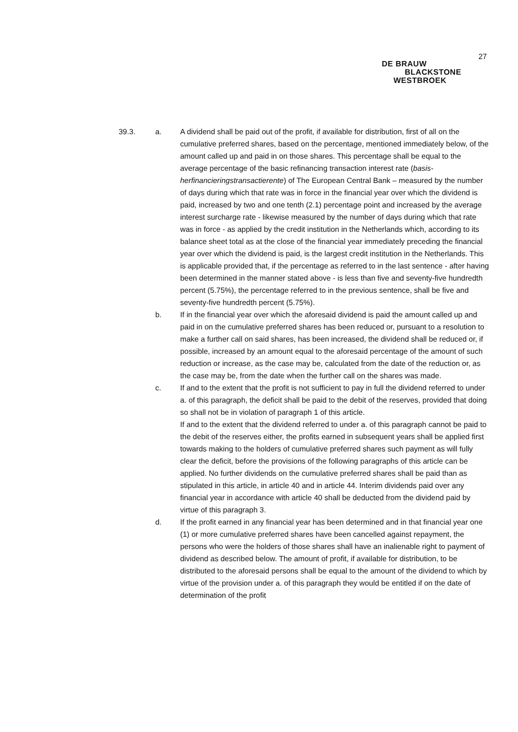27
DE BRAUW
BLACKSTONE
WESTBROEK
39.3. a. A dividend shall be paid out of the profit, if available for distribution, first of all on the cumulative preferred shares, based on the percentage, mentioned immediately below, of the amount called up and paid in on those shares. This percentage shall be equal to the average percentage of the basic refinancing transaction interest rate (basis-herfinancieringstransactierente) of The European Central Bank – measured by the number of days during which that rate was in force in the financial year over which the dividend is paid, increased by two and one tenth (2.1) percentage point and increased by the average interest surcharge rate - likewise measured by the number of days during which that rate was in force - as applied by the credit institution in the Netherlands which, according to its balance sheet total as at the close of the financial year immediately preceding the financial year over which the dividend is paid, is the largest credit institution in the Netherlands. This is applicable provided that, if the percentage as referred to in the last sentence - after having been determined in the manner stated above - is less than five and seventy-five hundredth percent (5.75%), the percentage referred to in the previous sentence, shall be five and seventy-five hundredth percent (5.75%).
b. If in the financial year over which the aforesaid dividend is paid the amount called up and paid in on the cumulative preferred shares has been reduced or, pursuant to a resolution to make a further call on said shares, has been increased, the dividend shall be reduced or, if possible, increased by an amount equal to the aforesaid percentage of the amount of such reduction or increase, as the case may be, calculated from the date of the reduction or, as the case may be, from the date when the further call on the shares was made.
c. If and to the extent that the profit is not sufficient to pay in full the dividend referred to under a. of this paragraph, the deficit shall be paid to the debit of the reserves, provided that doing so shall not be in violation of paragraph 1 of this article.
If and to the extent that the dividend referred to under a. of this paragraph cannot be paid to the debit of the reserves either, the profits earned in subsequent years shall be applied first towards making to the holders of cumulative preferred shares such payment as will fully clear the deficit, before the provisions of the following paragraphs of this article can be applied. No further dividends on the cumulative preferred shares shall be paid than as stipulated in this article, in article 40 and in article 44. Interim dividends paid over any financial year in accordance with article 40 shall be deducted from the dividend paid by virtue of this paragraph 3.
d. If the profit earned in any financial year has been determined and in that financial year one (1) or more cumulative preferred shares have been cancelled against repayment, the persons who were the holders of those shares shall have an inalienable right to payment of dividend as described below. The amount of profit, if available for distribution, to be distributed to the aforesaid persons shall be equal to the amount of the dividend to which by virtue of the provision under a. of this paragraph they would be entitled if on the date of determination of the profit